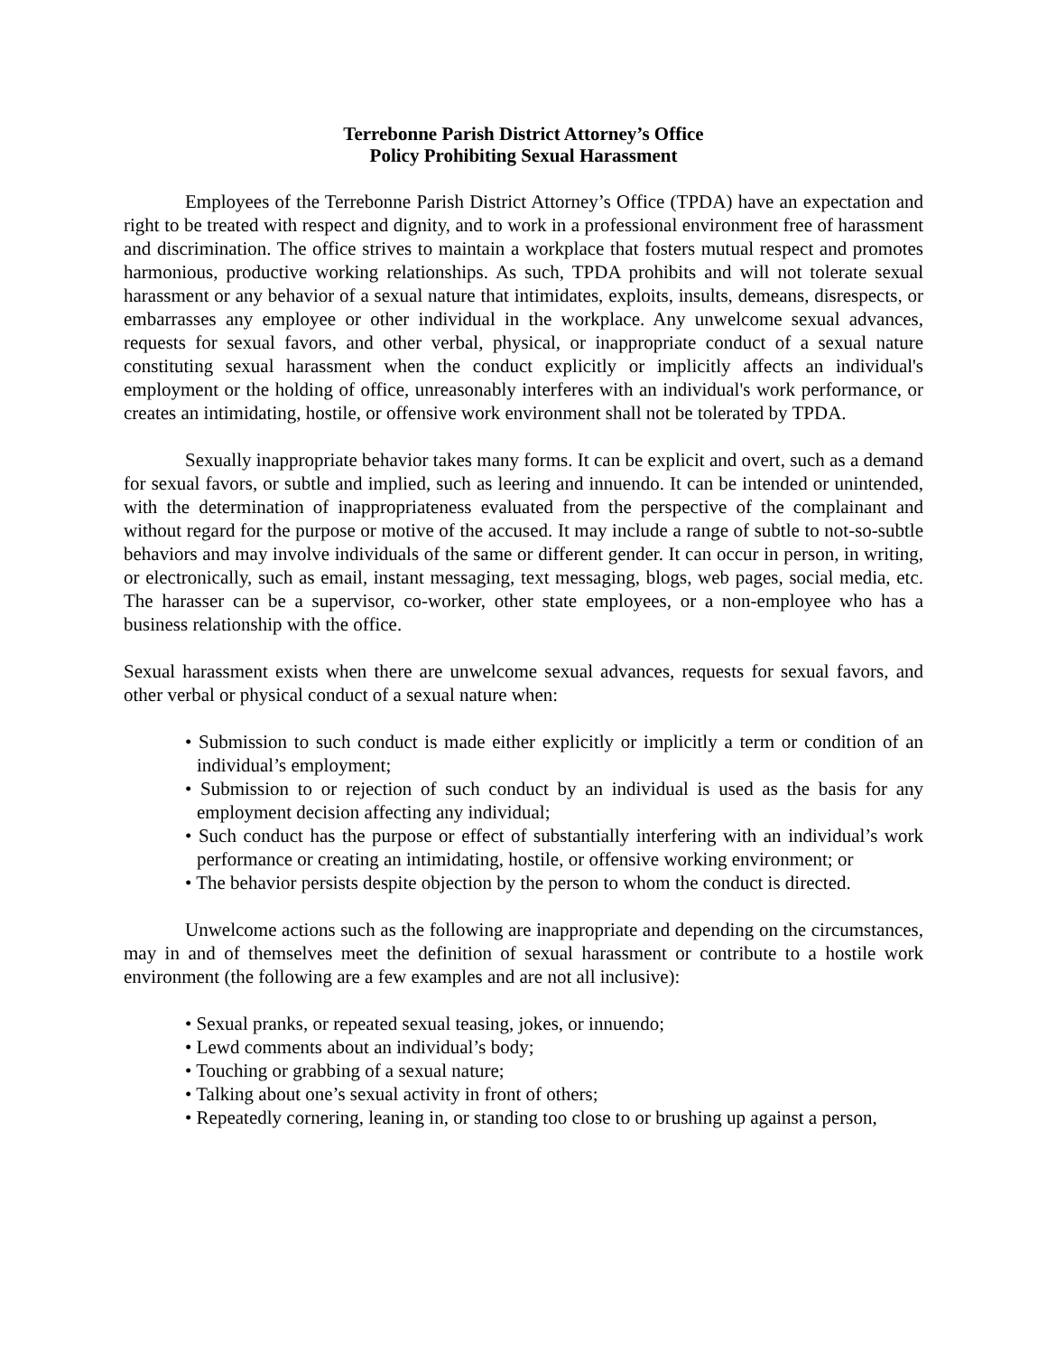Terrebonne Parish District Attorney’s Office
Policy Prohibiting Sexual Harassment
Employees of the Terrebonne Parish District Attorney’s Office (TPDA) have an expectation and right to be treated with respect and dignity, and to work in a professional environment free of harassment and discrimination. The office strives to maintain a workplace that fosters mutual respect and promotes harmonious, productive working relationships. As such, TPDA prohibits and will not tolerate sexual harassment or any behavior of a sexual nature that intimidates, exploits, insults, demeans, disrespects, or embarrasses any employee or other individual in the workplace. Any unwelcome sexual advances, requests for sexual favors, and other verbal, physical, or inappropriate conduct of a sexual nature constituting sexual harassment when the conduct explicitly or implicitly affects an individual's employment or the holding of office, unreasonably interferes with an individual's work performance, or creates an intimidating, hostile, or offensive work environment shall not be tolerated by TPDA.
Sexually inappropriate behavior takes many forms. It can be explicit and overt, such as a demand for sexual favors, or subtle and implied, such as leering and innuendo. It can be intended or unintended, with the determination of inappropriateness evaluated from the perspective of the complainant and without regard for the purpose or motive of the accused. It may include a range of subtle to not-so-subtle behaviors and may involve individuals of the same or different gender. It can occur in person, in writing, or electronically, such as email, instant messaging, text messaging, blogs, web pages, social media, etc. The harasser can be a supervisor, co-worker, other state employees, or a non-employee who has a business relationship with the office.
Sexual harassment exists when there are unwelcome sexual advances, requests for sexual favors, and other verbal or physical conduct of a sexual nature when:
• Submission to such conduct is made either explicitly or implicitly a term or condition of an individual’s employment;
• Submission to or rejection of such conduct by an individual is used as the basis for any employment decision affecting any individual;
• Such conduct has the purpose or effect of substantially interfering with an individual’s work performance or creating an intimidating, hostile, or offensive working environment; or
• The behavior persists despite objection by the person to whom the conduct is directed.
Unwelcome actions such as the following are inappropriate and depending on the circumstances, may in and of themselves meet the definition of sexual harassment or contribute to a hostile work environment (the following are a few examples and are not all inclusive):
• Sexual pranks, or repeated sexual teasing, jokes, or innuendo;
• Lewd comments about an individual’s body;
• Touching or grabbing of a sexual nature;
• Talking about one’s sexual activity in front of others;
• Repeatedly cornering, leaning in, or standing too close to or brushing up against a person,